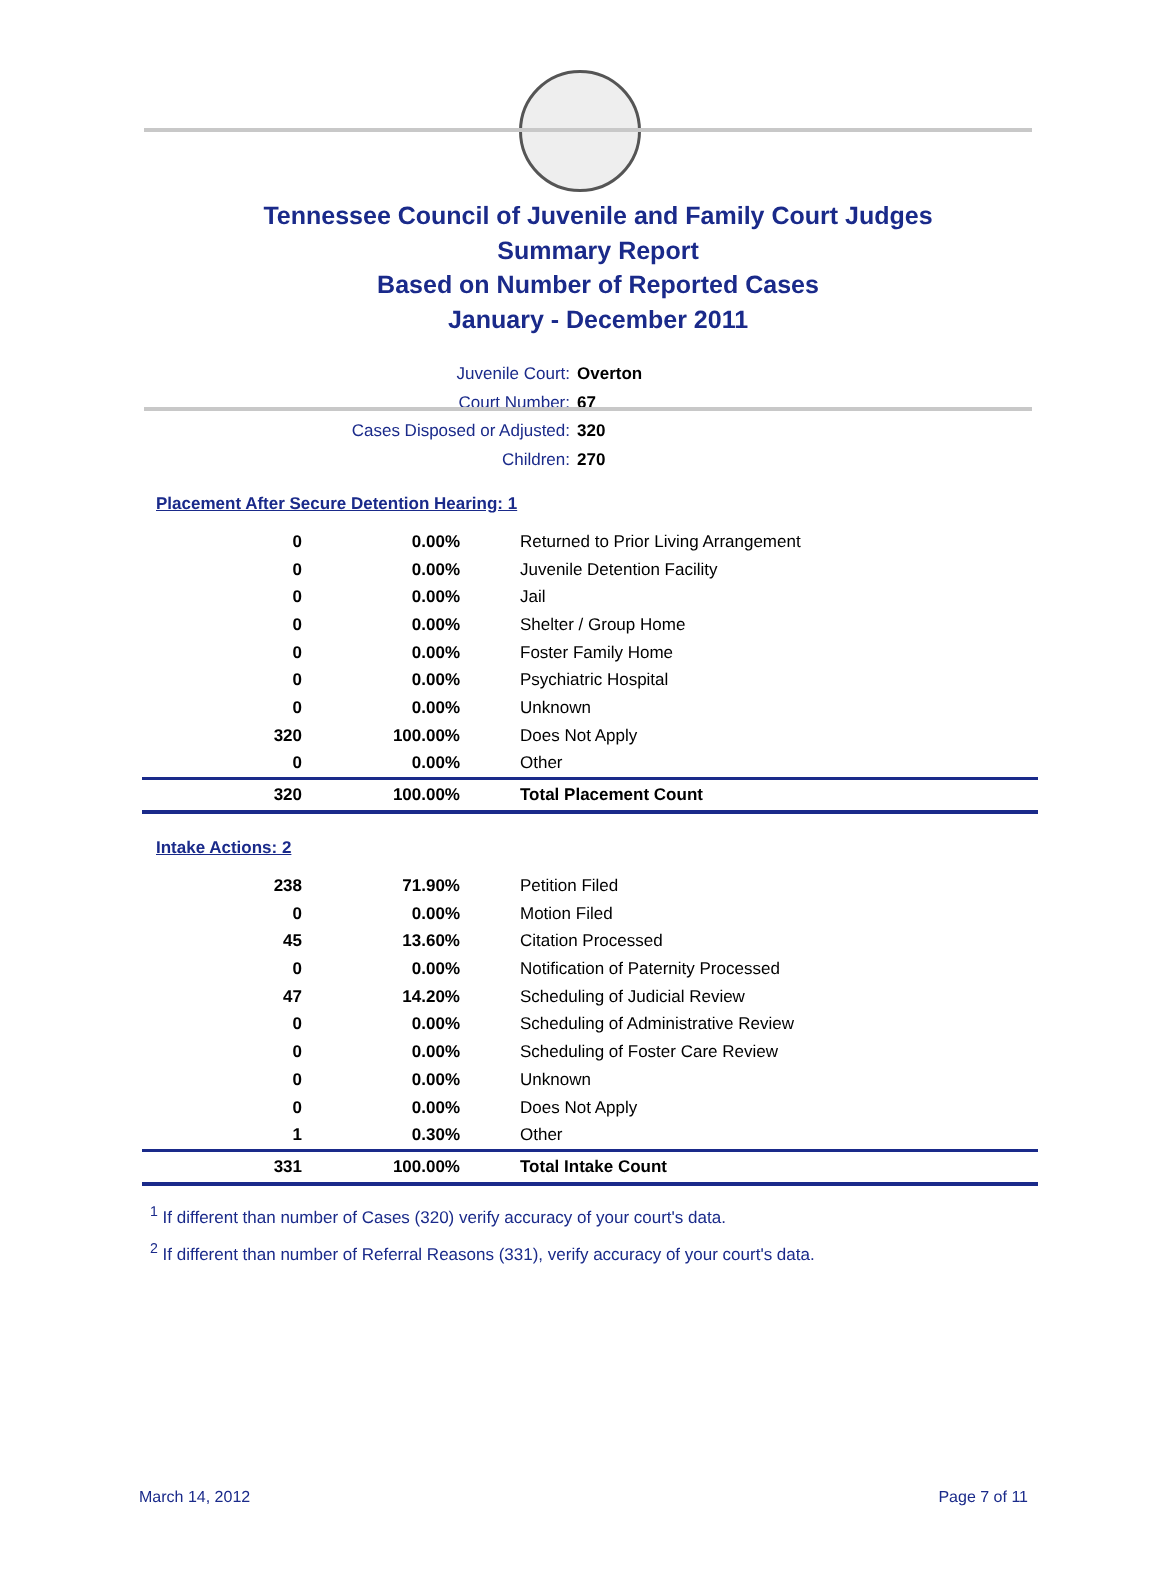Tennessee Council of Juvenile and Family Court Judges
Summary Report
Based on Number of Reported Cases
January - December 2011
Juvenile Court: Overton
Court Number: 67
Cases Disposed or Adjusted: 320
Children: 270
Placement After Secure Detention Hearing: 1
| 0 | 0.00% | Returned to Prior Living Arrangement |
| 0 | 0.00% | Juvenile Detention Facility |
| 0 | 0.00% | Jail |
| 0 | 0.00% | Shelter / Group Home |
| 0 | 0.00% | Foster Family Home |
| 0 | 0.00% | Psychiatric Hospital |
| 0 | 0.00% | Unknown |
| 320 | 100.00% | Does Not Apply |
| 0 | 0.00% | Other |
| 320 | 100.00% | Total Placement Count |
Intake Actions: 2
| 238 | 71.90% | Petition Filed |
| 0 | 0.00% | Motion Filed |
| 45 | 13.60% | Citation Processed |
| 0 | 0.00% | Notification of Paternity Processed |
| 47 | 14.20% | Scheduling of Judicial Review |
| 0 | 0.00% | Scheduling of Administrative Review |
| 0 | 0.00% | Scheduling of Foster Care Review |
| 0 | 0.00% | Unknown |
| 0 | 0.00% | Does Not Apply |
| 1 | 0.30% | Other |
| 331 | 100.00% | Total Intake Count |
<sup>1</sup> If different than number of Cases (320) verify accuracy of your court's data.
<sup>2</sup> If different than number of Referral Reasons (331), verify accuracy of your court's data.
March 14, 2012 Page 7 of 11